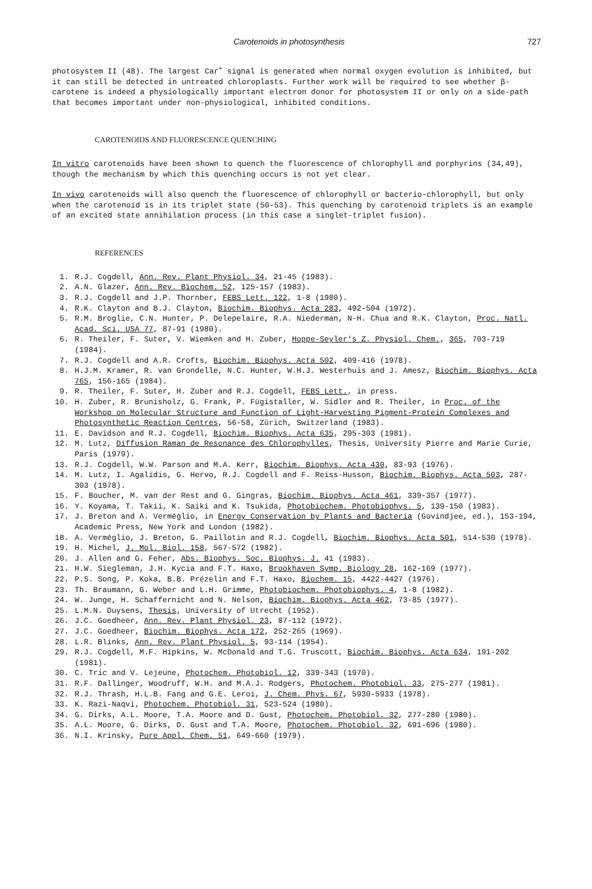Carotenoids in photosynthesis 727
photosystem II (48). The largest Car<sup>+</sup> signal is generated when normal oxygen evolution is inhibited, but it can still be detected in untreated chloroplasts. Further work will be required to see whether β-carotene is indeed a physiologically important electron donor for photosystem II or only on a side-path that becomes important under non-physiological, inhibited conditions.
CAROTENOIDS AND FLUORESCENCE QUENCHING
In vitro carotenoids have been shown to quench the fluorescence of chlorophyll and porphyrins (34,49), though the mechanism by which this quenching occurs is not yet clear.
In vivo carotenoids will also quench the fluorescence of chlorophyll or bacterio-chlorophyll, but only when the carotenoid is in its triplet state (50-53). This quenching by carotenoid triplets is an example of an excited state annihilation process (in this case a singlet-triplet fusion).
REFERENCES
1. R.J. Cogdell, Ann. Rev. Plant Physiol. 34, 21-45 (1983).
2. A.N. Glazer, Ann. Rev. Biochem. 52, 125-157 (1983).
3. R.J. Cogdell and J.P. Thornber, FEBS Lett. 122, 1-8 (1980).
4. R.K. Clayton and B.J. Clayton, Biochim. Biophys. Acta 283, 492-504 (1972).
5. R.M. Broglie, C.N. Hunter, P. Delepelaire, R.A. Niederman, N-H. Chua and R.K. Clayton, Proc. Natl. Acad. Sci. USA 77, 87-91 (1980).
6. R. Theiler, F. Suter, V. Wiemken and H. Zuber, Hoppe-Seyler's Z. Physiol. Chem., 365, 703-719 (1984).
7. R.J. Cogdell and A.R. Crofts, Biochim. Biophys. Acta 502, 409-416 (1978).
8. H.J.M. Kramer, R. van Grondelle, N.C. Hunter, W.H.J. Westerhuis and J. Amesz, Biochim. Biophys. Acta 765, 156-165 (1984).
9. R. Theiler, F. Suter, H. Zuber and R.J. Cogdell, FEBS Lett., in press.
10. H. Zuber, R. Brunisholz, G. Frank, P. Fügistaller, W. Sidler and R. Theiler, in Proc. of the Workshop on Molecular Structure and Function of Light-Harvesting Pigment-Protein Complexes and Photosynthetic Reaction Centres, 56-58, Zürich, Switzerland (1983).
11. E. Davidson and R.J. Cogdell, Biochim. Biophys. Acta 635, 295-303 (1981).
12. M. Lutz, Diffusion Raman de Resonance des Chlorophylles, Thesis, University Pierre and Marie Curie, Paris (1979).
13. R.J. Cogdell, W.W. Parson and M.A. Kerr, Biochim. Biophys. Acta 430, 83-93 (1976).
14. M. Lutz, I. Agalidis, G. Hervo, R.J. Cogdell and F. Reiss-Husson, Biochim. Biophys. Acta 503, 287-303 (1978).
15. F. Boucher, M. van der Rest and G. Gingras, Biochim. Biophys. Acta 461, 339-357 (1977).
16. Y. Koyama, T. Takii, K. Saiki and K. Tsukida, Photobiochem. Photobiophys. 5, 139-150 (1983).
17. J. Breton and A. Verméglio, in Energy Conservation by Plants and Bacteria (Govindjee, ed.), 153-194, Academic Press, New York and London (1982).
18. A. Verméglio, J. Breton, G. Paillotin and R.J. Cogdell, Biochim. Biophys. Acta 501, 514-530 (1978).
19. H. Michel, J. Mol. Biol. 158, 567-572 (1982).
20. J. Allen and G. Feher, Abs. Biophys. Soc. Biophys. J. 41 (1983).
21. H.W. Siegleman, J.H. Kycia and F.T. Haxo, Brookhaven Symp. Biology 28, 162-169 (1977).
22. P.S. Song, P. Koka, B.B. Prézelin and F.T. Haxo, Biochem. 15, 4422-4427 (1976).
23. Th. Braumann, G. Weber and L.H. Grimme, Photobiochem. Photobiophys. 4, 1-8 (1982).
24. W. Junge, H. Schaffernicht and N. Nelson, Biochim. Biophys. Acta 462, 73-85 (1977).
25. L.M.N. Duysens, Thesis, University of Utrecht (1952).
26. J.C. Goedheer, Ann. Rev. Plant Physiol. 23, 87-112 (1972).
27. J.C. Goedheer, Biochim. Biophys. Acta 172, 252-265 (1969).
28. L.R. Blinks, Ann. Rev. Plant Physiol. 5, 93-114 (1954).
29. R.J. Cogdell, M.F. Hipkins, W. McDonald and T.G. Truscott, Biochim. Biophys. Acta 634, 191-202 (1981).
30. C. Tric and V. Lejeune, Photochem. Photobiol. 12, 339-343 (1970).
31. R.F. Dallinger, Woodruff, W.H. and M.A.J. Rodgers, Photochem. Photobiol. 33, 275-277 (1981).
32. R.J. Thrash, H.L.B. Fang and G.E. Leroi, J. Chem. Phys. 67, 5930-5933 (1978).
33. K. Razi-Naqvi, Photochem. Photobiol. 31, 523-524 (1980).
34. G. Dirks, A.L. Moore, T.A. Moore and D. Gust, Photochem. Photobiol. 32, 277-280 (1980).
35. A.L. Moore, G. Dirks, D. Gust and T.A. Moore, Photochem. Photobiol. 32, 691-696 (1980).
36. N.I. Krinsky, Pure Appl. Chem. 51, 649-660 (1979).